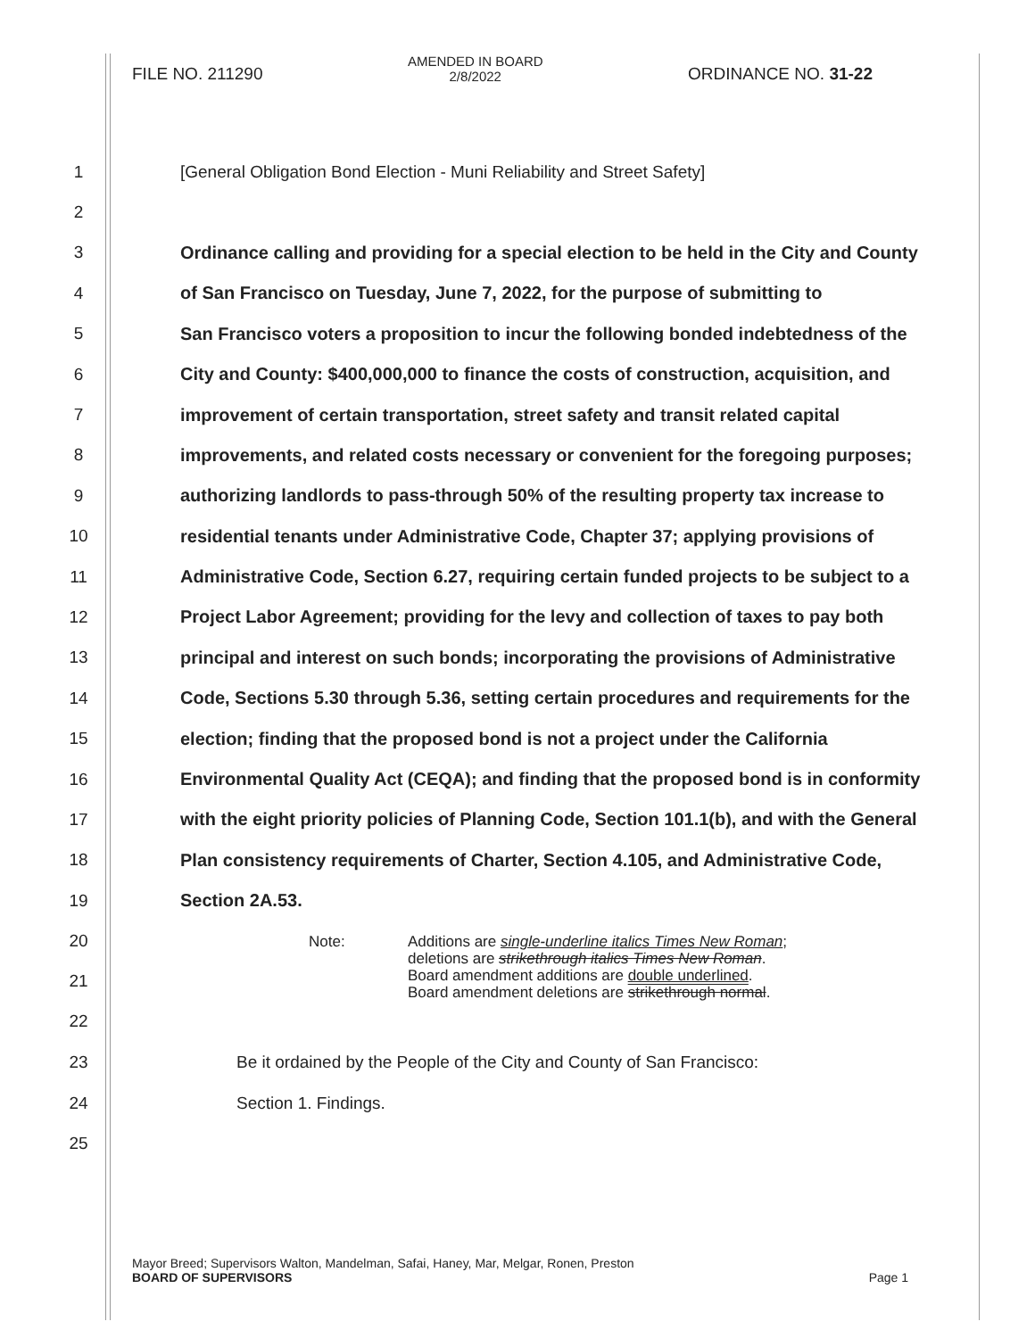FILE NO. 211290
AMENDED IN BOARD
2/8/2022
ORDINANCE NO. 31-22
1 [General Obligation Bond Election - Muni Reliability and Street Safety]
2
3 Ordinance calling and providing for a special election to be held in the City and County
4 of San Francisco on Tuesday, June 7, 2022, for the purpose of submitting to
5 San Francisco voters a proposition to incur the following bonded indebtedness of the
6 City and County: $400,000,000 to finance the costs of construction, acquisition, and
7 improvement of certain transportation, street safety and transit related capital
8 improvements, and related costs necessary or convenient for the foregoing purposes;
9 authorizing landlords to pass-through 50% of the resulting property tax increase to
10 residential tenants under Administrative Code, Chapter 37; applying provisions of
11 Administrative Code, Section 6.27, requiring certain funded projects to be subject to a
12 Project Labor Agreement; providing for the levy and collection of taxes to pay both
13 principal and interest on such bonds; incorporating the provisions of Administrative
14 Code, Sections 5.30 through 5.36, setting certain procedures and requirements for the
15 election; finding that the proposed bond is not a project under the California
16 Environmental Quality Act (CEQA); and finding that the proposed bond is in conformity
17 with the eight priority policies of Planning Code, Section 101.1(b), and with the General
18 Plan consistency requirements of Charter, Section 4.105, and Administrative Code,
19 Section 2A.53.
20
21
22
Note: Additions are single-underline italics Times New Roman;
deletions are strikethrough italics Times New Roman.
Board amendment additions are double underlined.
Board amendment deletions are strikethrough normal.
23 Be it ordained by the People of the City and County of San Francisco:
24 Section 1. Findings.
25
Mayor Breed; Supervisors Walton, Mandelman, Safai, Haney, Mar, Melgar, Ronen, Preston
BOARD OF SUPERVISORS Page 1